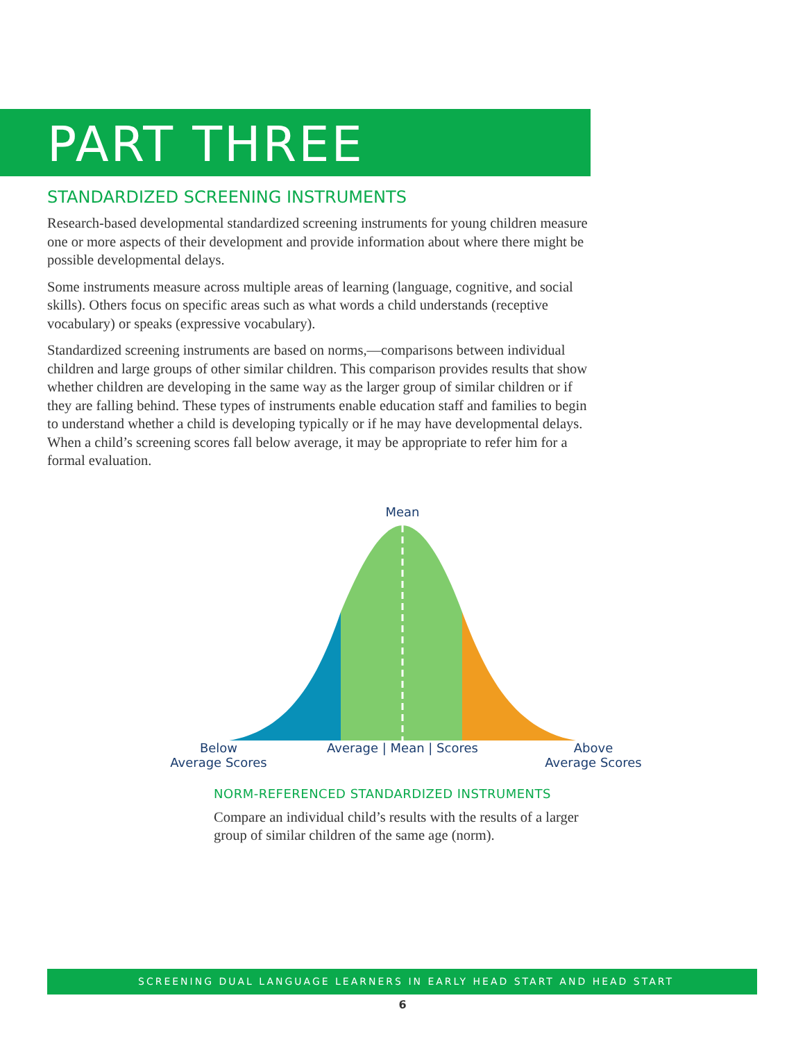PART THREE
STANDARDIZED SCREENING INSTRUMENTS
Research-based developmental standardized screening instruments for young children measure one or more aspects of their development and provide information about where there might be possible developmental delays.
Some instruments measure across multiple areas of learning (language, cognitive, and social skills). Others focus on specific areas such as what words a child understands (receptive vocabulary) or speaks (expressive vocabulary).
Standardized screening instruments are based on norms,—comparisons between individual children and large groups of other similar children. This comparison provides results that show whether children are developing in the same way as the larger group of similar children or if they are falling behind. These types of instruments enable education staff and families to begin to understand whether a child is developing typically or if he may have developmental delays. When a child’s screening scores fall below average, it may be appropriate to refer him for a formal evaluation.
Mean
Below
Average Scores
Average | Mean | Scores
Above
Average Scores
NORM-REFERENCED STANDARDIZED INSTRUMENTS
Compare an individual child’s results with the results of a larger group of similar children of the same age (norm).
SCREENING DUAL LANGUAGE LEARNERS IN EARLY HEAD START AND HEAD START
6